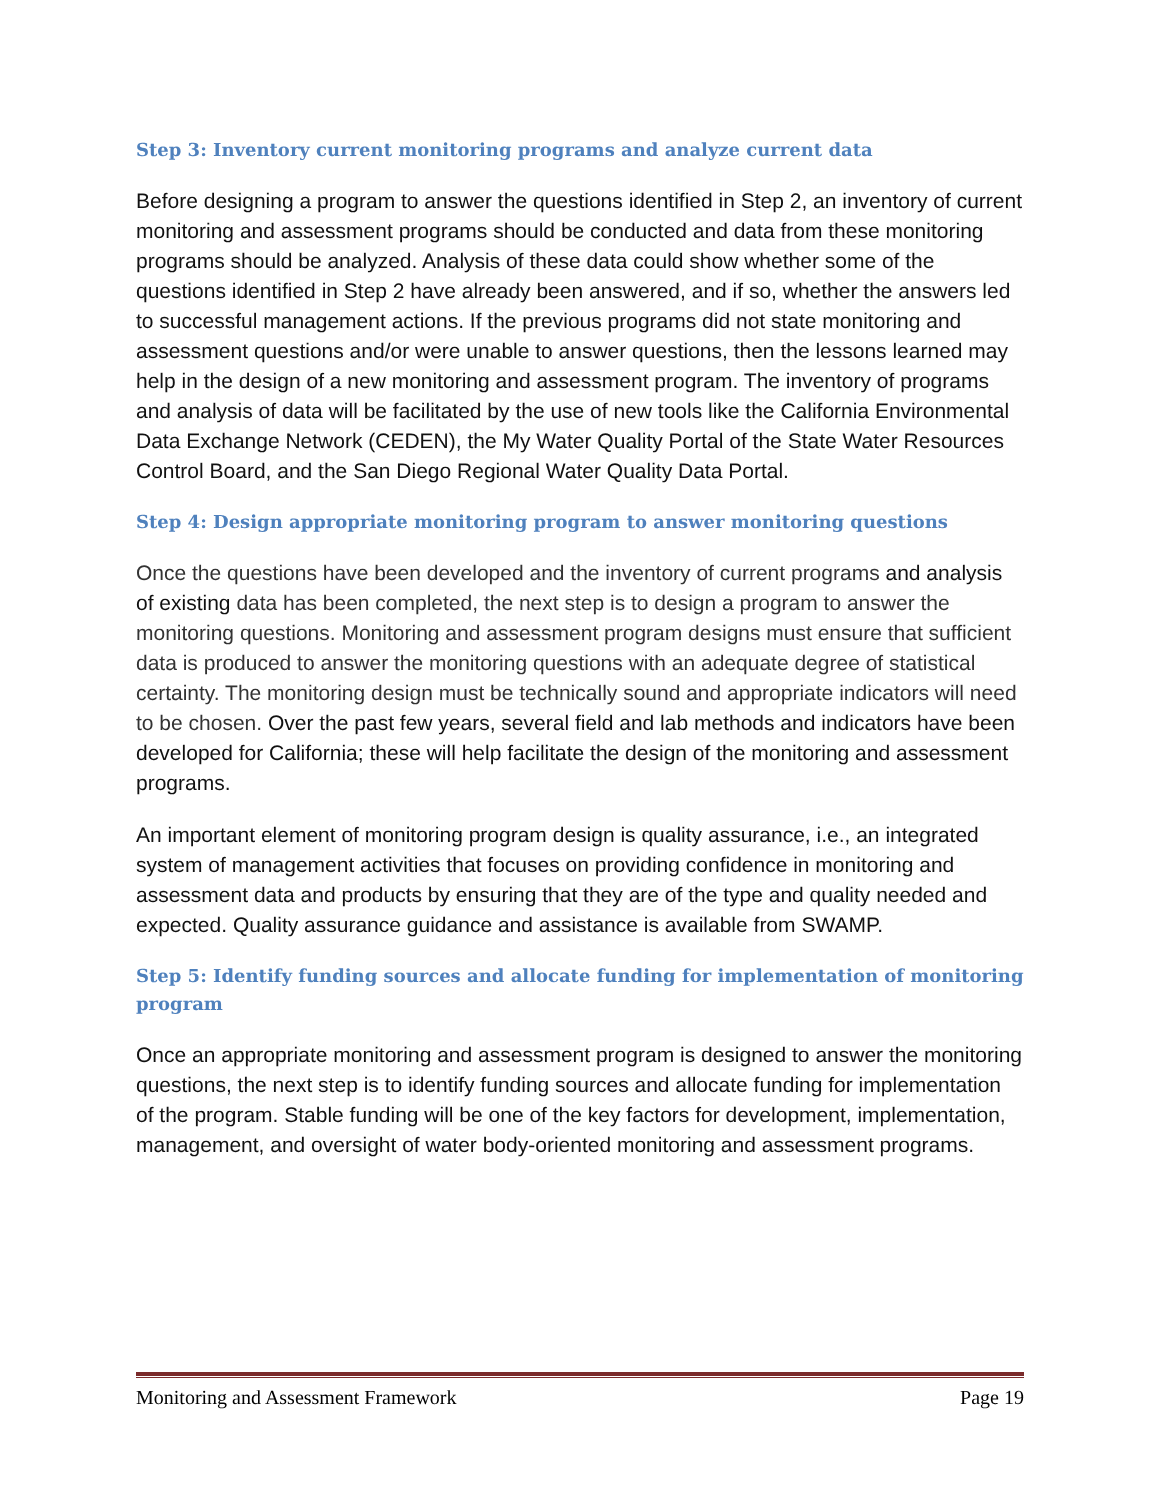Step 3: Inventory current monitoring programs and analyze current data
Before designing a program to answer the questions identified in Step 2, an inventory of current monitoring and assessment programs should be conducted and data from these monitoring programs should be analyzed. Analysis of these data could show whether some of the questions identified in Step 2 have already been answered, and if so, whether the answers led to successful management actions. If the previous programs did not state monitoring and assessment questions and/or were unable to answer questions, then the lessons learned may help in the design of a new monitoring and assessment program. The inventory of programs and analysis of data will be facilitated by the use of new tools like the California Environmental Data Exchange Network (CEDEN), the My Water Quality Portal of the State Water Resources Control Board, and the San Diego Regional Water Quality Data Portal.
Step 4: Design appropriate monitoring program to answer monitoring questions
Once the questions have been developed and the inventory of current programs and analysis of existing data has been completed, the next step is to design a program to answer the monitoring questions. Monitoring and assessment program designs must ensure that sufficient data is produced to answer the monitoring questions with an adequate degree of statistical certainty. The monitoring design must be technically sound and appropriate indicators will need to be chosen. Over the past few years, several field and lab methods and indicators have been developed for California; these will help facilitate the design of the monitoring and assessment programs.
An important element of monitoring program design is quality assurance, i.e., an integrated system of management activities that focuses on providing confidence in monitoring and assessment data and products by ensuring that they are of the type and quality needed and expected. Quality assurance guidance and assistance is available from SWAMP.
Step 5: Identify funding sources and allocate funding for implementation of monitoring program
Once an appropriate monitoring and assessment program is designed to answer the monitoring questions, the next step is to identify funding sources and allocate funding for implementation of the program. Stable funding will be one of the key factors for development, implementation, management, and oversight of water body-oriented monitoring and assessment programs.
Monitoring and Assessment Framework Page 19